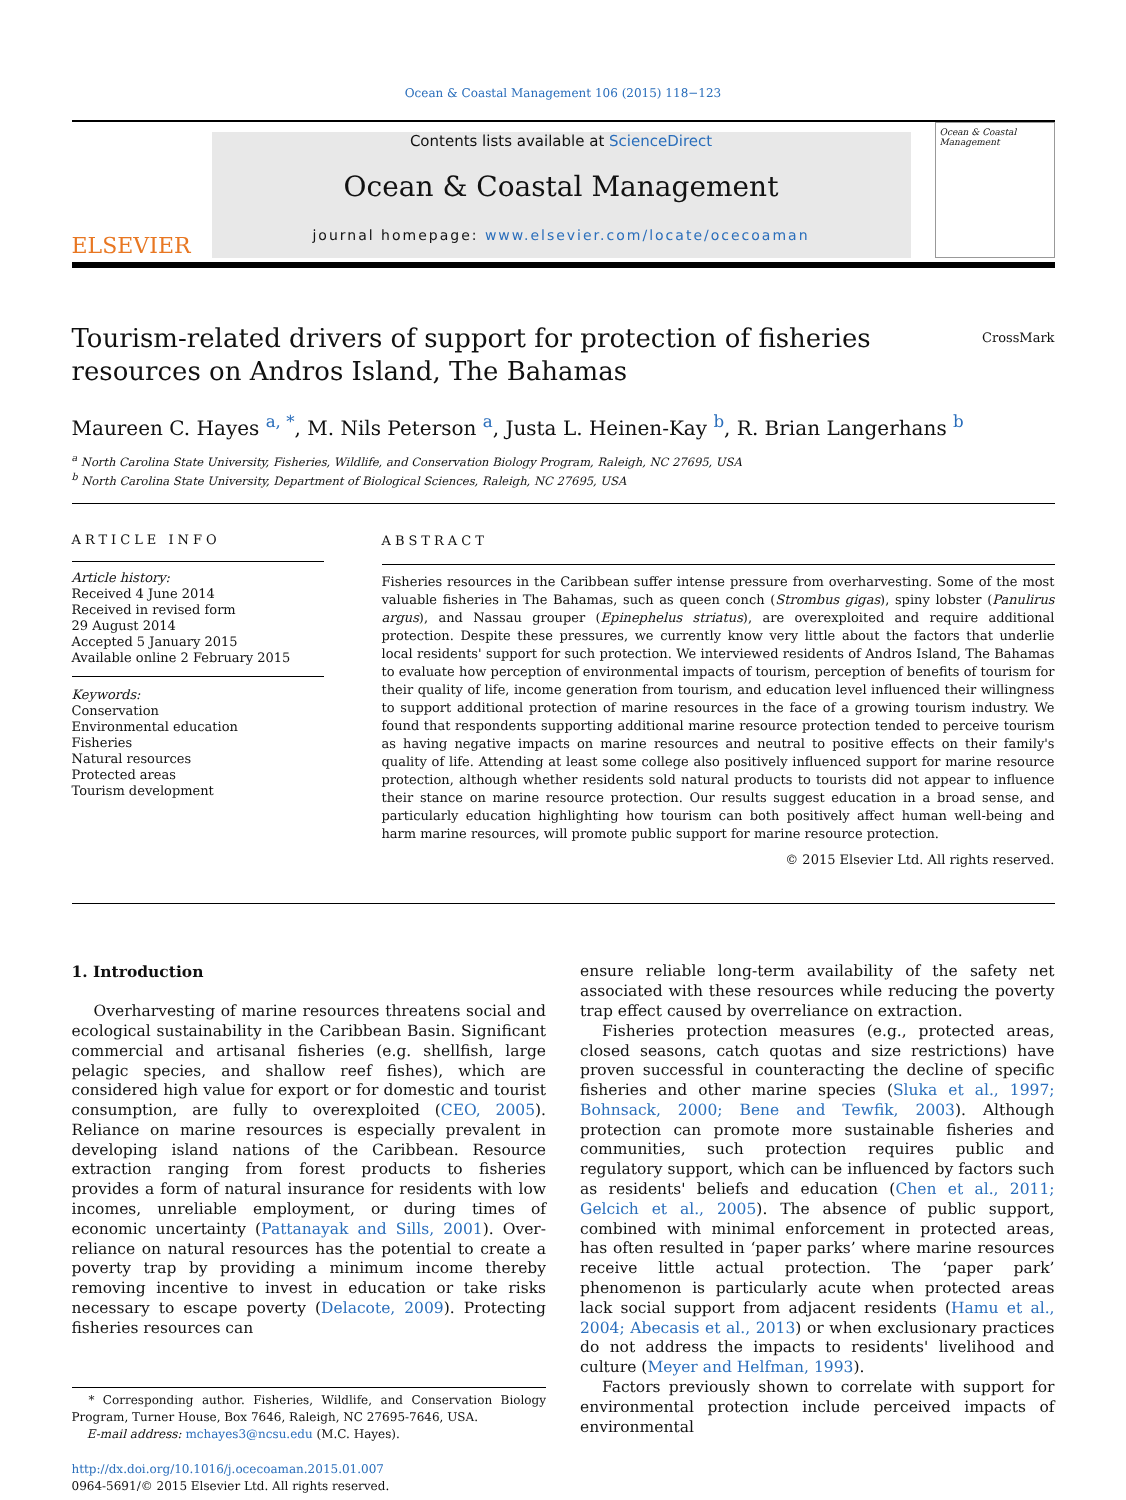Ocean & Coastal Management 106 (2015) 118−123
ELSEVIER
Contents lists available at ScienceDirect
Ocean & Coastal Management
journal homepage: www.elsevier.com/locate/ocecoaman
Ocean & Coastal Management
Tourism-related drivers of support for protection of fisheries resources on Andros Island, The Bahamas
CrossMark
Maureen C. Hayes <sup>a, *</sup>, M. Nils Peterson <sup>a</sup>, Justa L. Heinen-Kay <sup>b</sup>, R. Brian Langerhans <sup>b</sup>
<sup>a</sup> North Carolina State University, Fisheries, Wildlife, and Conservation Biology Program, Raleigh, NC 27695, USA
<sup>b</sup> North Carolina State University, Department of Biological Sciences, Raleigh, NC 27695, USA
ARTICLE INFO
Article history:
Received 4 June 2014
Received in revised form
29 August 2014
Accepted 5 January 2015
Available online 2 February 2015
Keywords:
Conservation
Environmental education
Fisheries
Natural resources
Protected areas
Tourism development
ABSTRACT
Fisheries resources in the Caribbean suffer intense pressure from overharvesting. Some of the most valuable fisheries in The Bahamas, such as queen conch (Strombus gigas), spiny lobster (Panulirus argus), and Nassau grouper (Epinephelus striatus), are overexploited and require additional protection. Despite these pressures, we currently know very little about the factors that underlie local residents' support for such protection. We interviewed residents of Andros Island, The Bahamas to evaluate how perception of environmental impacts of tourism, perception of benefits of tourism for their quality of life, income generation from tourism, and education level influenced their willingness to support additional protection of marine resources in the face of a growing tourism industry. We found that respondents supporting additional marine resource protection tended to perceive tourism as having negative impacts on marine resources and neutral to positive effects on their family's quality of life. Attending at least some college also positively influenced support for marine resource protection, although whether residents sold natural products to tourists did not appear to influence their stance on marine resource protection. Our results suggest education in a broad sense, and particularly education highlighting how tourism can both positively affect human well-being and harm marine resources, will promote public support for marine resource protection.
© 2015 Elsevier Ltd. All rights reserved.
1. Introduction
Overharvesting of marine resources threatens social and ecological sustainability in the Caribbean Basin. Significant commercial and artisanal fisheries (e.g. shellfish, large pelagic species, and shallow reef fishes), which are considered high value for export or for domestic and tourist consumption, are fully to overexploited (CEO, 2005). Reliance on marine resources is especially prevalent in developing island nations of the Caribbean. Resource extraction ranging from forest products to fisheries provides a form of natural insurance for residents with low incomes, unreliable employment, or during times of economic uncertainty (Pattanayak and Sills, 2001). Over-reliance on natural resources has the potential to create a poverty trap by providing a minimum income thereby removing incentive to invest in education or take risks necessary to escape poverty (Delacote, 2009). Protecting fisheries resources can
* Corresponding author. Fisheries, Wildlife, and Conservation Biology Program, Turner House, Box 7646, Raleigh, NC 27695-7646, USA.
E-mail address: mchayes3@ncsu.edu (M.C. Hayes).
http://dx.doi.org/10.1016/j.ocecoaman.2015.01.007
0964-5691/© 2015 Elsevier Ltd. All rights reserved.
ensure reliable long-term availability of the safety net associated with these resources while reducing the poverty trap effect caused by overreliance on extraction.
Fisheries protection measures (e.g., protected areas, closed seasons, catch quotas and size restrictions) have proven successful in counteracting the decline of specific fisheries and other marine species (Sluka et al., 1997; Bohnsack, 2000; Bene and Tewfik, 2003). Although protection can promote more sustainable fisheries and communities, such protection requires public and regulatory support, which can be influenced by factors such as residents' beliefs and education (Chen et al., 2011; Gelcich et al., 2005). The absence of public support, combined with minimal enforcement in protected areas, has often resulted in ‘paper parks’ where marine resources receive little actual protection. The ‘paper park’ phenomenon is particularly acute when protected areas lack social support from adjacent residents (Hamu et al., 2004; Abecasis et al., 2013) or when exclusionary practices do not address the impacts to residents' livelihood and culture (Meyer and Helfman, 1993).
Factors previously shown to correlate with support for environmental protection include perceived impacts of environmental